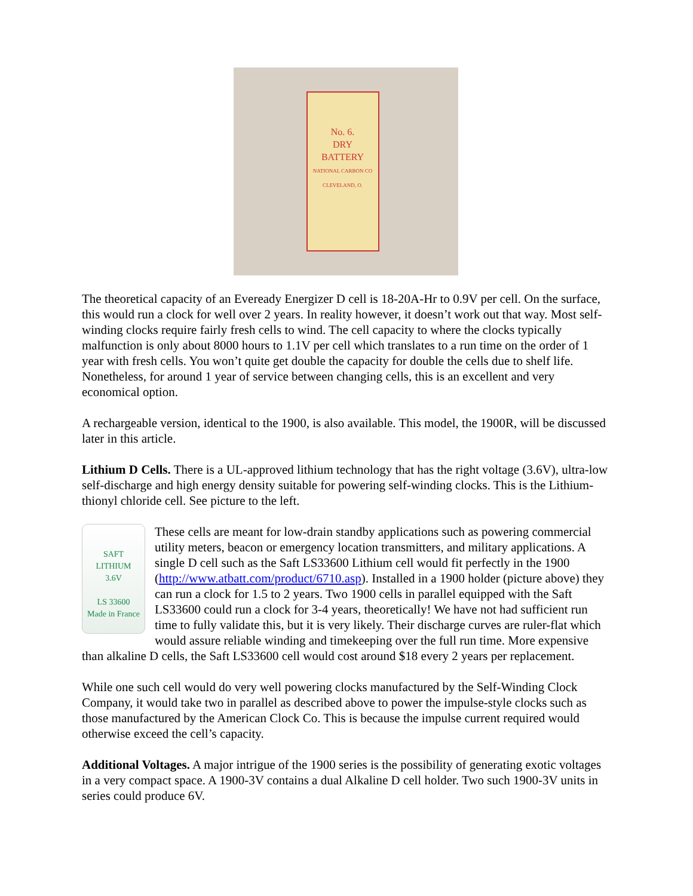No. 6.
DRY
BATTERY
NATIONAL CARBON CO
CLEVELAND, O.
The theoretical capacity of an Eveready Energizer D cell is 18-20A-Hr to 0.9V per cell. On the surface, this would run a clock for well over 2 years. In reality however, it doesn’t work out that way. Most self-winding clocks require fairly fresh cells to wind. The cell capacity to where the clocks typically malfunction is only about 8000 hours to 1.1V per cell which translates to a run time on the order of 1 year with fresh cells. You won’t quite get double the capacity for double the cells due to shelf life. Nonetheless, for around 1 year of service between changing cells, this is an excellent and very economical option.
A rechargeable version, identical to the 1900, is also available. This model, the 1900R, will be discussed later in this article.
Lithium D Cells. There is a UL-approved lithium technology that has the right voltage (3.6V), ultra-low self-discharge and high energy density suitable for powering self-winding clocks. This is the Lithium-thionyl chloride cell. See picture to the left.
SAFT
LITHIUM
3.6V
LS 33600
Made in France These cells are meant for low-drain standby applications such as powering commercial utility meters, beacon or emergency location transmitters, and military applications. A single D cell such as the Saft LS33600 Lithium cell would fit perfectly in the 1900 (http://www.atbatt.com/product/6710.asp). Installed in a 1900 holder (picture above) they can run a clock for 1.5 to 2 years. Two 1900 cells in parallel equipped with the Saft LS33600 could run a clock for 3-4 years, theoretically! We have not had sufficient run time to fully validate this, but it is very likely. Their discharge curves are ruler-flat which would assure reliable winding and timekeeping over the full run time. More expensive than alkaline D cells, the Saft LS33600 cell would cost around $18 every 2 years per replacement.
While one such cell would do very well powering clocks manufactured by the Self-Winding Clock Company, it would take two in parallel as described above to power the impulse-style clocks such as those manufactured by the American Clock Co. This is because the impulse current required would otherwise exceed the cell’s capacity.
Additional Voltages. A major intrigue of the 1900 series is the possibility of generating exotic voltages in a very compact space. A 1900-3V contains a dual Alkaline D cell holder. Two such 1900-3V units in series could produce 6V.